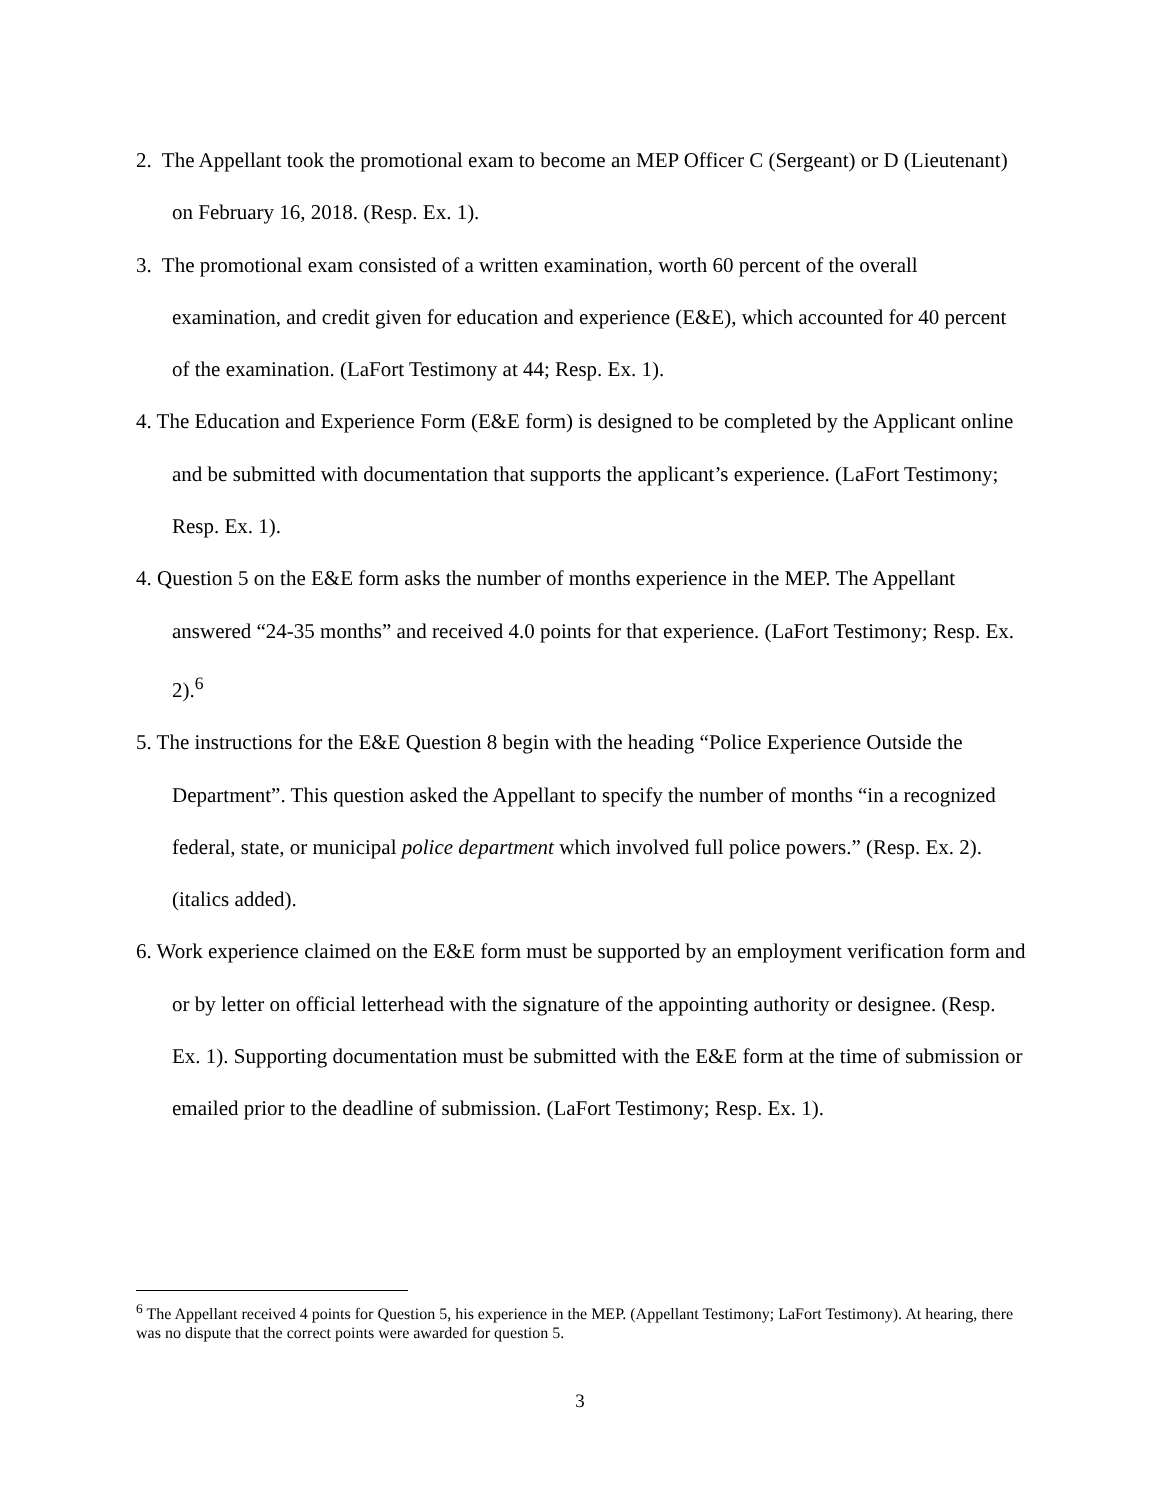2. The Appellant took the promotional exam to become an MEP Officer C (Sergeant) or D (Lieutenant) on February 16, 2018. (Resp. Ex. 1).
3. The promotional exam consisted of a written examination, worth 60 percent of the overall examination, and credit given for education and experience (E&E), which accounted for 40 percent of the examination. (LaFort Testimony at 44; Resp. Ex. 1).
4. The Education and Experience Form (E&E form) is designed to be completed by the Applicant online and be submitted with documentation that supports the applicant’s experience. (LaFort Testimony; Resp. Ex. 1).
4. Question 5 on the E&E form asks the number of months experience in the MEP. The Appellant answered “24-35 months” and received 4.0 points for that experience. (LaFort Testimony; Resp. Ex. 2).<sup>6</sup>
5. The instructions for the E&E Question 8 begin with the heading “Police Experience Outside the Department”. This question asked the Appellant to specify the number of months “in a recognized federal, state, or municipal police department which involved full police powers.” (Resp. Ex. 2). (italics added).
6. Work experience claimed on the E&E form must be supported by an employment verification form and or by letter on official letterhead with the signature of the appointing authority or designee. (Resp. Ex. 1). Supporting documentation must be submitted with the E&E form at the time of submission or emailed prior to the deadline of submission. (LaFort Testimony; Resp. Ex. 1).
<sup>6</sup> The Appellant received 4 points for Question 5, his experience in the MEP. (Appellant Testimony; LaFort Testimony). At hearing, there was no dispute that the correct points were awarded for question 5.
3